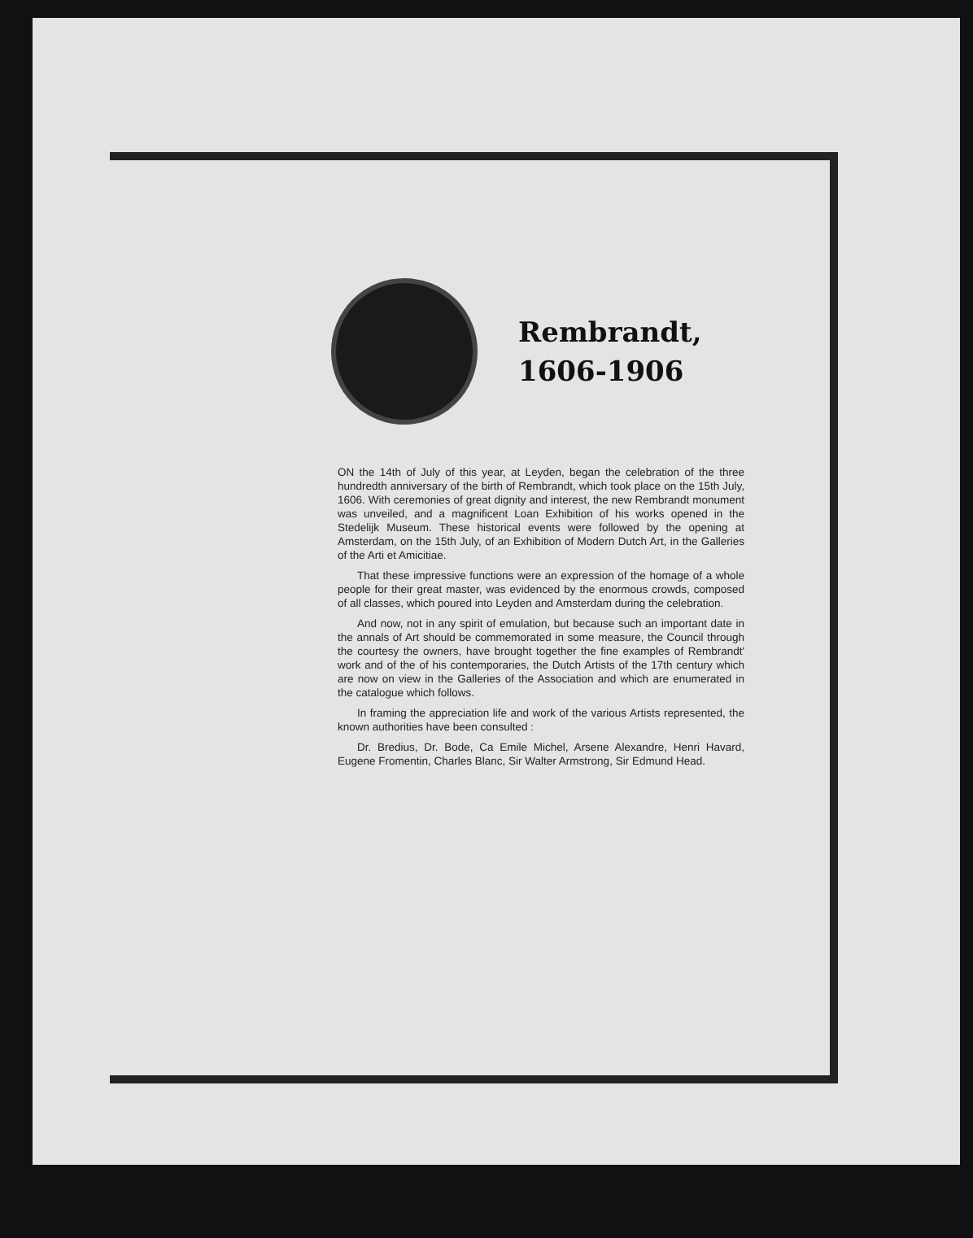Rembrandt,
1606-1906
ON the 14th of July of this year, at Leyden, began the celebration of the three hundredth anniversary of the birth of Rembrandt, which took place on the 15th July, 1606. With ceremonies of great dignity and interest, the new Rembrandt monument was unveiled, and a magnificent Loan Exhibition of his works opened in the Stedelijk Museum. These historical events were followed by the opening at Amsterdam, on the 15th July, of an Exhibition of Modern Dutch Art, in the Galleries of the Arti et Amicitiae.
That these impressive functions were an expression of the homage of a whole people for their great master, was evidenced by the enormous crowds, composed of all classes, which poured into Leyden and Amsterdam during the celebration.
And now, not in any spirit of emulation, but because such an important date in the annals of Art should be commemorated in some measure, the Council through the courtesy the owners, have brought together the fine examples of Rembrandt' work and of the of his contemporaries, the Dutch Artists of the 17th century which are now on view in the Galleries of the Association and which are enumerated in the catalogue which follows.
In framing the appreciation life and work of the various Artists represented, the known authorities have been consulted :
Dr. Bredius, Dr. Bode, Ca Emile Michel, Arsene Alexandre, Henri Havard, Eugene Fromentin, Charles Blanc, Sir Walter Armstrong, Sir Edmund Head.